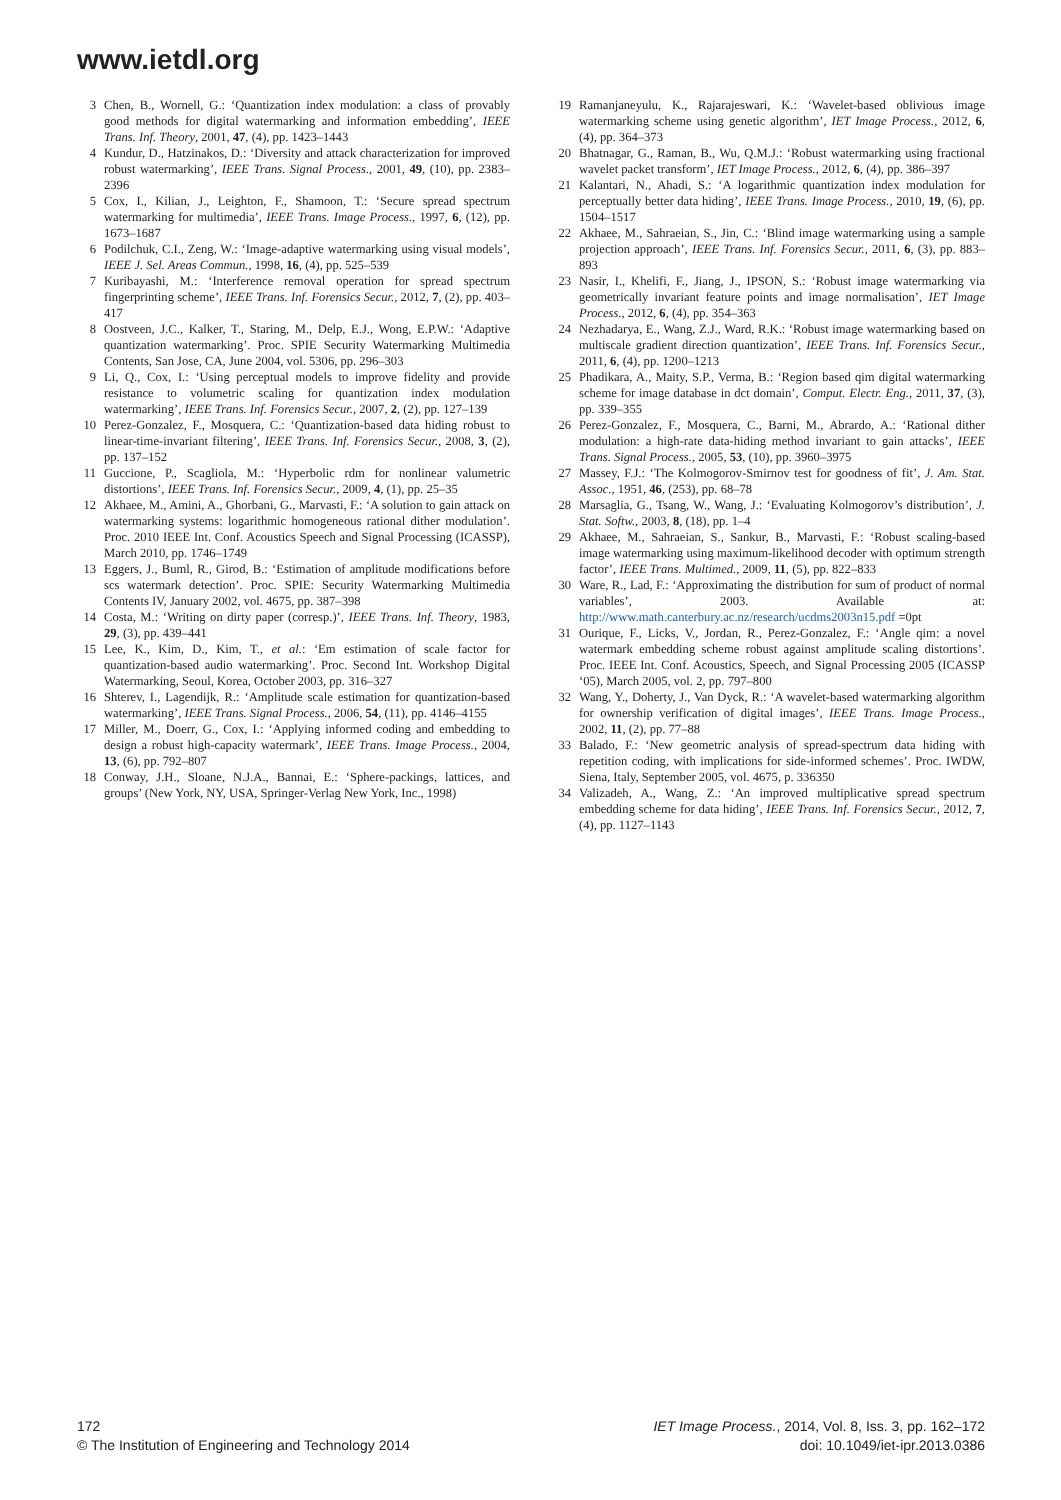www.ietdl.org
3 Chen, B., Wornell, G.: ‘Quantization index modulation: a class of provably good methods for digital watermarking and information embedding’, IEEE Trans. Inf. Theory, 2001, 47, (4), pp. 1423–1443
4 Kundur, D., Hatzinakos, D.: ‘Diversity and attack characterization for improved robust watermarking’, IEEE Trans. Signal Process., 2001, 49, (10), pp. 2383–2396
5 Cox, I., Kilian, J., Leighton, F., Shamoon, T.: ‘Secure spread spectrum watermarking for multimedia’, IEEE Trans. Image Process., 1997, 6, (12), pp. 1673–1687
6 Podilchuk, C.I., Zeng, W.: ‘Image-adaptive watermarking using visual models’, IEEE J. Sel. Areas Commun., 1998, 16, (4), pp. 525–539
7 Kuribayashi, M.: ‘Interference removal operation for spread spectrum fingerprinting scheme’, IEEE Trans. Inf. Forensics Secur., 2012, 7, (2), pp. 403–417
8 Oostveen, J.C., Kalker, T., Staring, M., Delp, E.J., Wong, E.P.W.: ‘Adaptive quantization watermarking’. Proc. SPIE Security Watermarking Multimedia Contents, San Jose, CA, June 2004, vol. 5306, pp. 296–303
9 Li, Q., Cox, I.: ‘Using perceptual models to improve fidelity and provide resistance to volumetric scaling for quantization index modulation watermarking’, IEEE Trans. Inf. Forensics Secur., 2007, 2, (2), pp. 127–139
10 Perez-Gonzalez, F., Mosquera, C.: ‘Quantization-based data hiding robust to linear-time-invariant filtering’, IEEE Trans. Inf. Forensics Secur., 2008, 3, (2), pp. 137–152
11 Guccione, P., Scagliola, M.: ‘Hyperbolic rdm for nonlinear valumetric distortions’, IEEE Trans. Inf. Forensics Secur., 2009, 4, (1), pp. 25–35
12 Akhaee, M., Amini, A., Ghorbani, G., Marvasti, F.: ‘A solution to gain attack on watermarking systems: logarithmic homogeneous rational dither modulation’. Proc. 2010 IEEE Int. Conf. Acoustics Speech and Signal Processing (ICASSP), March 2010, pp. 1746–1749
13 Eggers, J., Buml, R., Girod, B.: ‘Estimation of amplitude modifications before scs watermark detection’. Proc. SPIE: Security Watermarking Multimedia Contents IV, January 2002, vol. 4675, pp. 387–398
14 Costa, M.: ‘Writing on dirty paper (corresp.)’, IEEE Trans. Inf. Theory, 1983, 29, (3), pp. 439–441
15 Lee, K., Kim, D., Kim, T., et al.: ‘Em estimation of scale factor for quantization-based audio watermarking’. Proc. Second Int. Workshop Digital Watermarking, Seoul, Korea, October 2003, pp. 316–327
16 Shterev, I., Lagendijk, R.: ‘Amplitude scale estimation for quantization-based watermarking’, IEEE Trans. Signal Process., 2006, 54, (11), pp. 4146–4155
17 Miller, M., Doerr, G., Cox, I.: ‘Applying informed coding and embedding to design a robust high-capacity watermark’, IEEE Trans. Image Process., 2004, 13, (6), pp. 792–807
18 Conway, J.H., Sloane, N.J.A., Bannai, E.: ‘Sphere-packings, lattices, and groups’ (New York, NY, USA, Springer-Verlag New York, Inc., 1998)
19 Ramanjaneyulu, K., Rajarajeswari, K.: ‘Wavelet-based oblivious image watermarking scheme using genetic algorithm’, IET Image Process., 2012, 6, (4), pp. 364–373
20 Bhatnagar, G., Raman, B., Wu, Q.M.J.: ‘Robust watermarking using fractional wavelet packet transform’, IET Image Process., 2012, 6, (4), pp. 386–397
21 Kalantari, N., Ahadi, S.: ‘A logarithmic quantization index modulation for perceptually better data hiding’, IEEE Trans. Image Process., 2010, 19, (6), pp. 1504–1517
22 Akhaee, M., Sahraeian, S., Jin, C.: ‘Blind image watermarking using a sample projection approach’, IEEE Trans. Inf. Forensics Secur., 2011, 6, (3), pp. 883–893
23 Nasir, I., Khelifi, F., Jiang, J., IPSON, S.: ‘Robust image watermarking via geometrically invariant feature points and image normalisation’, IET Image Process., 2012, 6, (4), pp. 354–363
24 Nezhadarya, E., Wang, Z.J., Ward, R.K.: ‘Robust image watermarking based on multiscale gradient direction quantization’, IEEE Trans. Inf. Forensics Secur., 2011, 6, (4), pp. 1200–1213
25 Phadikara, A., Maity, S.P., Verma, B.: ‘Region based qim digital watermarking scheme for image database in dct domain’, Comput. Electr. Eng., 2011, 37, (3), pp. 339–355
26 Perez-Gonzalez, F., Mosquera, C., Barni, M., Abrardo, A.: ‘Rational dither modulation: a high-rate data-hiding method invariant to gain attacks’, IEEE Trans. Signal Process., 2005, 53, (10), pp. 3960–3975
27 Massey, F.J.: ‘The Kolmogorov-Smirnov test for goodness of fit’, J. Am. Stat. Assoc., 1951, 46, (253), pp. 68–78
28 Marsaglia, G., Tsang, W., Wang, J.: ‘Evaluating Kolmogorov’s distribution’, J. Stat. Softw., 2003, 8, (18), pp. 1–4
29 Akhaee, M., Sahraeian, S., Sankur, B., Marvasti, F.: ‘Robust scaling-based image watermarking using maximum-likelihood decoder with optimum strength factor’, IEEE Trans. Multimed., 2009, 11, (5), pp. 822–833
30 Ware, R., Lad, F.: ‘Approximating the distribution for sum of product of normal variables’, 2003. Available at: http://www.math.canterbury.ac.nz/research/ucdms2003n15.pdf =0pt
31 Ourique, F., Licks, V., Jordan, R., Perez-Gonzalez, F.: ‘Angle qim: a novel watermark embedding scheme robust against amplitude scaling distortions’. Proc. IEEE Int. Conf. Acoustics, Speech, and Signal Processing 2005 (ICASSP ‘05), March 2005, vol. 2, pp. 797–800
32 Wang, Y., Doherty, J., Van Dyck, R.: ‘A wavelet-based watermarking algorithm for ownership verification of digital images’, IEEE Trans. Image Process., 2002, 11, (2), pp. 77–88
33 Balado, F.: ‘New geometric analysis of spread-spectrum data hiding with repetition coding, with implications for side-informed schemes’. Proc. IWDW, Siena, Italy, September 2005, vol. 4675, p. 336350
34 Valizadeh, A., Wang, Z.: ‘An improved multiplicative spread spectrum embedding scheme for data hiding’, IEEE Trans. Inf. Forensics Secur., 2012, 7, (4), pp. 1127–1143
172
© The Institution of Engineering and Technology 2014
IET Image Process., 2014, Vol. 8, Iss. 3, pp. 162–172
doi: 10.1049/iet-ipr.2013.0386